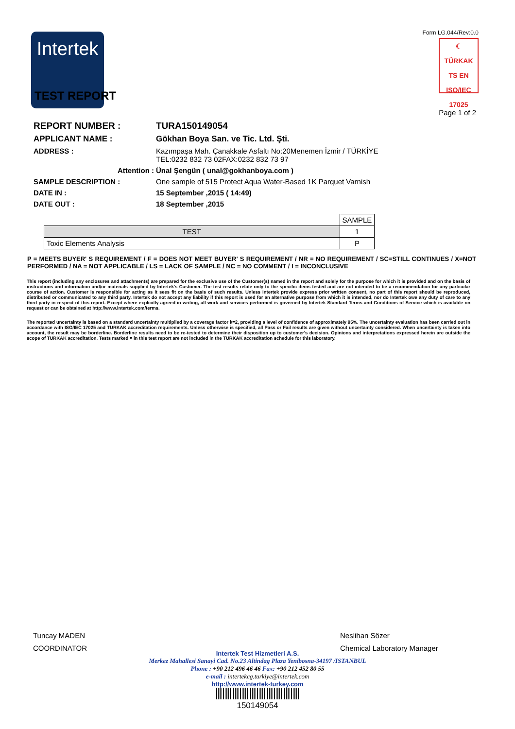Intertek
Form LG.044/Rev:0.0
☾
TÜRKAK
TS EN ISO/IEC 17025
TEST REPORT
Page 1 of 2
REPORT NUMBER : TURA150149054
APPLICANT NAME : Gökhan Boya San. ve Tic. Ltd. Şti.
ADDRESS : Kazımpaşa Mah. Çanakkale Asfaltı No:20Menemen İzmir / TÜRKİYE
TEL:0232 832 73 02FAX:0232 832 73 97
Attention : Ünal Şengün ( unal@gokhanboya.com )
SAMPLE DESCRIPTION : One sample of 515 Protect Aqua Water-Based 1K Parquet Varnish
DATE IN : 15 September ,2015 ( 14:49)
DATE OUT : 18 September ,2015
| | SAMPLE |
| TEST | 1 |
| Toxic Elements Analysis | P |
P = MEETS BUYER' S REQUIREMENT / F = DOES NOT MEET BUYER' S REQUIREMENT / NR = NO REQUIREMENT / SC=STILL CONTINUES / X=NOT PERFORMED / NA = NOT APPLICABLE / LS = LACK OF SAMPLE / NC = NO COMMENT / I = INCONCLUSIVE
This report (including any enclosures and attachments) are prepared for the exclusive use of the Customer(s) named in the report and solely for the purpose for which it is provided and on the basis of instructions and information and/or materials supplied by Intertek's Customer. The test results relate only to the specific items tested and are not intended to be a recommendation for any particular course of action. Customer is responsible for acting as it sees fit on the basis of such results. Unless Intertek provide express prior written consent, no part of this report should be reproduced, distributed or communicated to any third party. Intertek do not accept any liability if this report is used for an alternative purpose from which it is intended, nor do Intertek owe any duty of care to any third party in respect of this report. Except where explicitly agreed in writing, all work and services performed is governed by Intertek Standard Terms and Conditions of Service which is available on request or can be obtained at http://www.intertek.com/terms.
The reported uncertainty is based on a standard uncertainty multiplied by a coverage factor k=2, providing a level of confidence of approximately 95%. The uncertainty evaluation has been carried out in accordance with ISO/IEC 17025 and TÜRKAK accreditation requirements. Unless otherwise is specified, all Pass or Fail results are given without uncertainty considered. When uncertainty is taken into account, the result may be borderline. Borderline results need to be re-tested to determine their disposition up to customer's decision. Opinions and interpretations expressed herein are outside the scope of TÜRKAK accreditation. Tests marked ¤ in this test report are not included in the TÜRKAK accreditation schedule for this laboratory.
Tuncay MADEN
COORDINATOR
Neslihan Sözer
Chemical Laboratory Manager
Intertek Test Hizmetleri A.S.
Merkez Mahallesi Sanayi Cad. No.23 Altindag Plaza Yenibosna-34197 /ISTANBUL
Phone : +90 212 496 46 46 Fax: +90 212 452 80 55
e-mail : intertekcg.turkiye@intertek.com
http://www.intertek-turkey.com
150149054